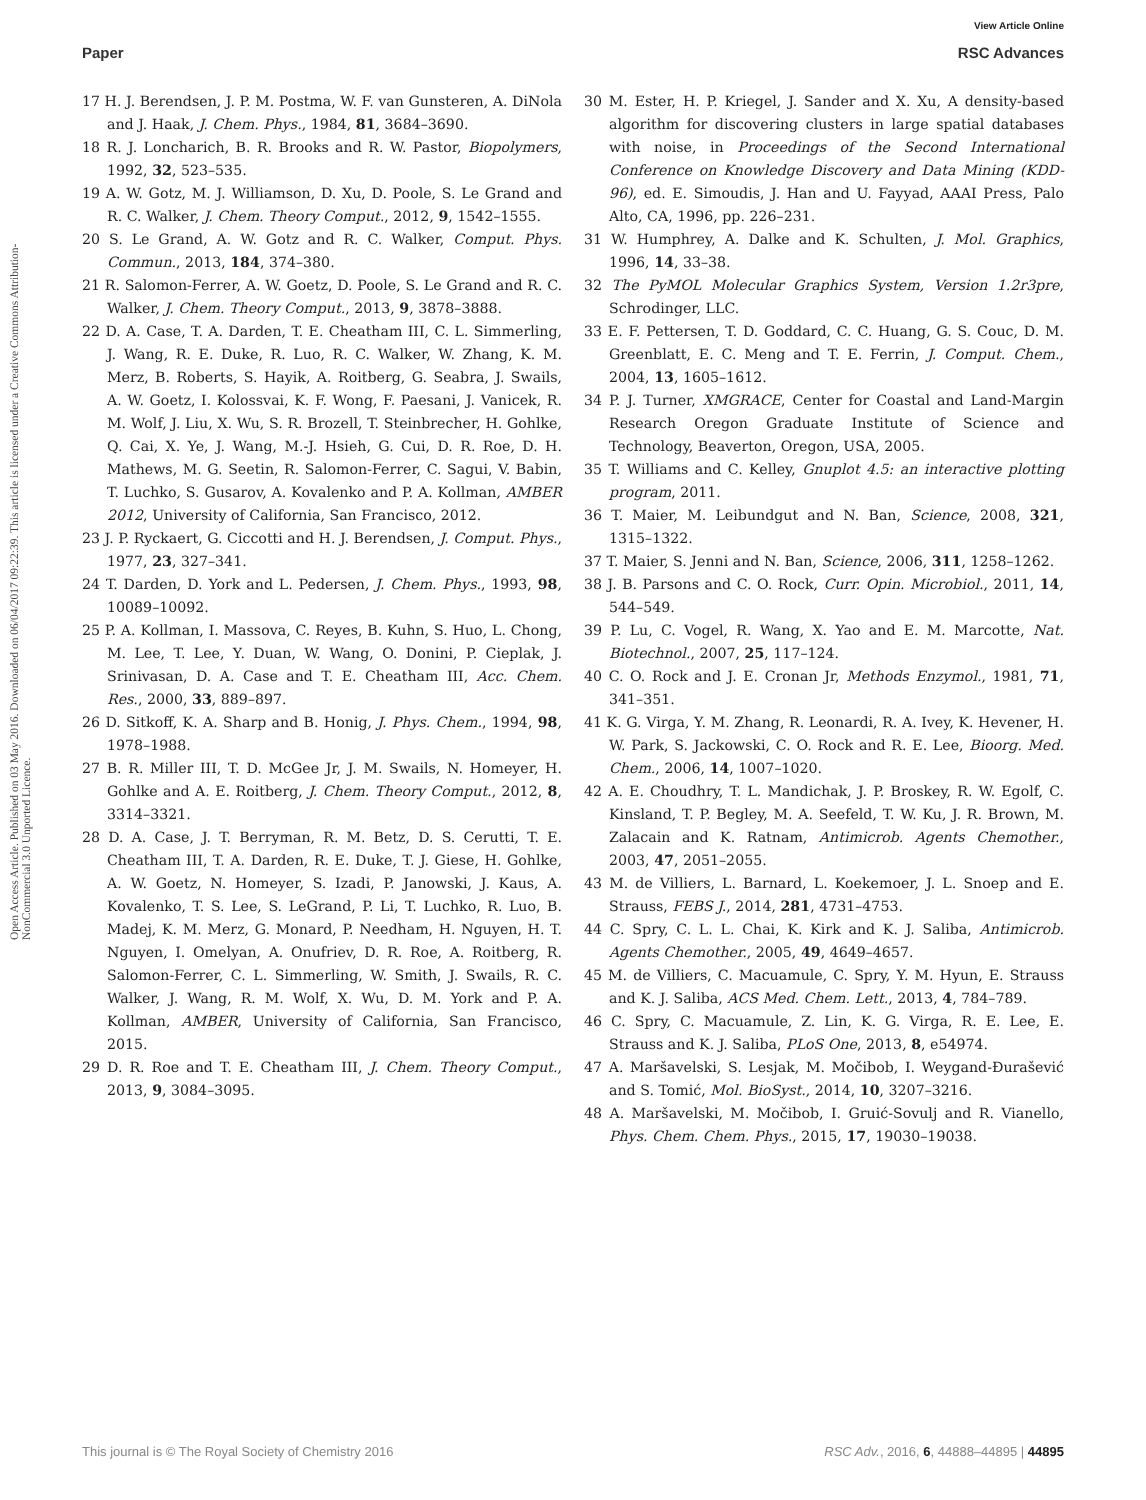View Article Online
Paper RSC Advances
Open Access Article. Published on 03 May 2016. Downloaded on 06/04/2017 09:22:39. This article is licensed under a Creative Commons Attribution-NonCommercial 3.0 Unported Licence.
17 H. J. Berendsen, J. P. M. Postma, W. F. van Gunsteren, A. DiNola and J. Haak, J. Chem. Phys., 1984, 81, 3684–3690.
18 R. J. Loncharich, B. R. Brooks and R. W. Pastor, Biopolymers, 1992, 32, 523–535.
19 A. W. Gotz, M. J. Williamson, D. Xu, D. Poole, S. Le Grand and R. C. Walker, J. Chem. Theory Comput., 2012, 9, 1542–1555.
20 S. Le Grand, A. W. Gotz and R. C. Walker, Comput. Phys. Commun., 2013, 184, 374–380.
21 R. Salomon-Ferrer, A. W. Goetz, D. Poole, S. Le Grand and R. C. Walker, J. Chem. Theory Comput., 2013, 9, 3878–3888.
22 D. A. Case, T. A. Darden, T. E. Cheatham III, C. L. Simmerling, J. Wang, R. E. Duke, R. Luo, R. C. Walker, W. Zhang, K. M. Merz, B. Roberts, S. Hayik, A. Roitberg, G. Seabra, J. Swails, A. W. Goetz, I. Kolossvai, K. F. Wong, F. Paesani, J. Vanicek, R. M. Wolf, J. Liu, X. Wu, S. R. Brozell, T. Steinbrecher, H. Gohlke, Q. Cai, X. Ye, J. Wang, M.-J. Hsieh, G. Cui, D. R. Roe, D. H. Mathews, M. G. Seetin, R. Salomon-Ferrer, C. Sagui, V. Babin, T. Luchko, S. Gusarov, A. Kovalenko and P. A. Kollman, AMBER 2012, University of California, San Francisco, 2012.
23 J. P. Ryckaert, G. Ciccotti and H. J. Berendsen, J. Comput. Phys., 1977, 23, 327–341.
24 T. Darden, D. York and L. Pedersen, J. Chem. Phys., 1993, 98, 10089–10092.
25 P. A. Kollman, I. Massova, C. Reyes, B. Kuhn, S. Huo, L. Chong, M. Lee, T. Lee, Y. Duan, W. Wang, O. Donini, P. Cieplak, J. Srinivasan, D. A. Case and T. E. Cheatham III, Acc. Chem. Res., 2000, 33, 889–897.
26 D. Sitkoff, K. A. Sharp and B. Honig, J. Phys. Chem., 1994, 98, 1978–1988.
27 B. R. Miller III, T. D. McGee Jr, J. M. Swails, N. Homeyer, H. Gohlke and A. E. Roitberg, J. Chem. Theory Comput., 2012, 8, 3314–3321.
28 D. A. Case, J. T. Berryman, R. M. Betz, D. S. Cerutti, T. E. Cheatham III, T. A. Darden, R. E. Duke, T. J. Giese, H. Gohlke, A. W. Goetz, N. Homeyer, S. Izadi, P. Janowski, J. Kaus, A. Kovalenko, T. S. Lee, S. LeGrand, P. Li, T. Luchko, R. Luo, B. Madej, K. M. Merz, G. Monard, P. Needham, H. Nguyen, H. T. Nguyen, I. Omelyan, A. Onufriev, D. R. Roe, A. Roitberg, R. Salomon-Ferrer, C. L. Simmerling, W. Smith, J. Swails, R. C. Walker, J. Wang, R. M. Wolf, X. Wu, D. M. York and P. A. Kollman, AMBER, University of California, San Francisco, 2015.
29 D. R. Roe and T. E. Cheatham III, J. Chem. Theory Comput., 2013, 9, 3084–3095.
30 M. Ester, H. P. Kriegel, J. Sander and X. Xu, A density-based algorithm for discovering clusters in large spatial databases with noise, in Proceedings of the Second International Conference on Knowledge Discovery and Data Mining (KDD-96), ed. E. Simoudis, J. Han and U. Fayyad, AAAI Press, Palo Alto, CA, 1996, pp. 226–231.
31 W. Humphrey, A. Dalke and K. Schulten, J. Mol. Graphics, 1996, 14, 33–38.
32 The PyMOL Molecular Graphics System, Version 1.2r3pre, Schrodinger, LLC.
33 E. F. Pettersen, T. D. Goddard, C. C. Huang, G. S. Couc, D. M. Greenblatt, E. C. Meng and T. E. Ferrin, J. Comput. Chem., 2004, 13, 1605–1612.
34 P. J. Turner, XMGRACE, Center for Coastal and Land-Margin Research Oregon Graduate Institute of Science and Technology, Beaverton, Oregon, USA, 2005.
35 T. Williams and C. Kelley, Gnuplot 4.5: an interactive plotting program, 2011.
36 T. Maier, M. Leibundgut and N. Ban, Science, 2008, 321, 1315–1322.
37 T. Maier, S. Jenni and N. Ban, Science, 2006, 311, 1258–1262.
38 J. B. Parsons and C. O. Rock, Curr. Opin. Microbiol., 2011, 14, 544–549.
39 P. Lu, C. Vogel, R. Wang, X. Yao and E. M. Marcotte, Nat. Biotechnol., 2007, 25, 117–124.
40 C. O. Rock and J. E. Cronan Jr, Methods Enzymol., 1981, 71, 341–351.
41 K. G. Virga, Y. M. Zhang, R. Leonardi, R. A. Ivey, K. Hevener, H. W. Park, S. Jackowski, C. O. Rock and R. E. Lee, Bioorg. Med. Chem., 2006, 14, 1007–1020.
42 A. E. Choudhry, T. L. Mandichak, J. P. Broskey, R. W. Egolf, C. Kinsland, T. P. Begley, M. A. Seefeld, T. W. Ku, J. R. Brown, M. Zalacain and K. Ratnam, Antimicrob. Agents Chemother., 2003, 47, 2051–2055.
43 M. de Villiers, L. Barnard, L. Koekemoer, J. L. Snoep and E. Strauss, FEBS J., 2014, 281, 4731–4753.
44 C. Spry, C. L. L. Chai, K. Kirk and K. J. Saliba, Antimicrob. Agents Chemother., 2005, 49, 4649–4657.
45 M. de Villiers, C. Macuamule, C. Spry, Y. M. Hyun, E. Strauss and K. J. Saliba, ACS Med. Chem. Lett., 2013, 4, 784–789.
46 C. Spry, C. Macuamule, Z. Lin, K. G. Virga, R. E. Lee, E. Strauss and K. J. Saliba, PLoS One, 2013, 8, e54974.
47 A. Maršavelski, S. Lesjak, M. Močibob, I. Weygand-Đurašević and S. Tomić, Mol. BioSyst., 2014, 10, 3207–3216.
48 A. Maršavelski, M. Močibob, I. Gruić-Sovulj and R. Vianello, Phys. Chem. Chem. Phys., 2015, 17, 19030–19038.
This journal is © The Royal Society of Chemistry 2016 RSC Adv., 2016, 6, 44888–44895 | 44895